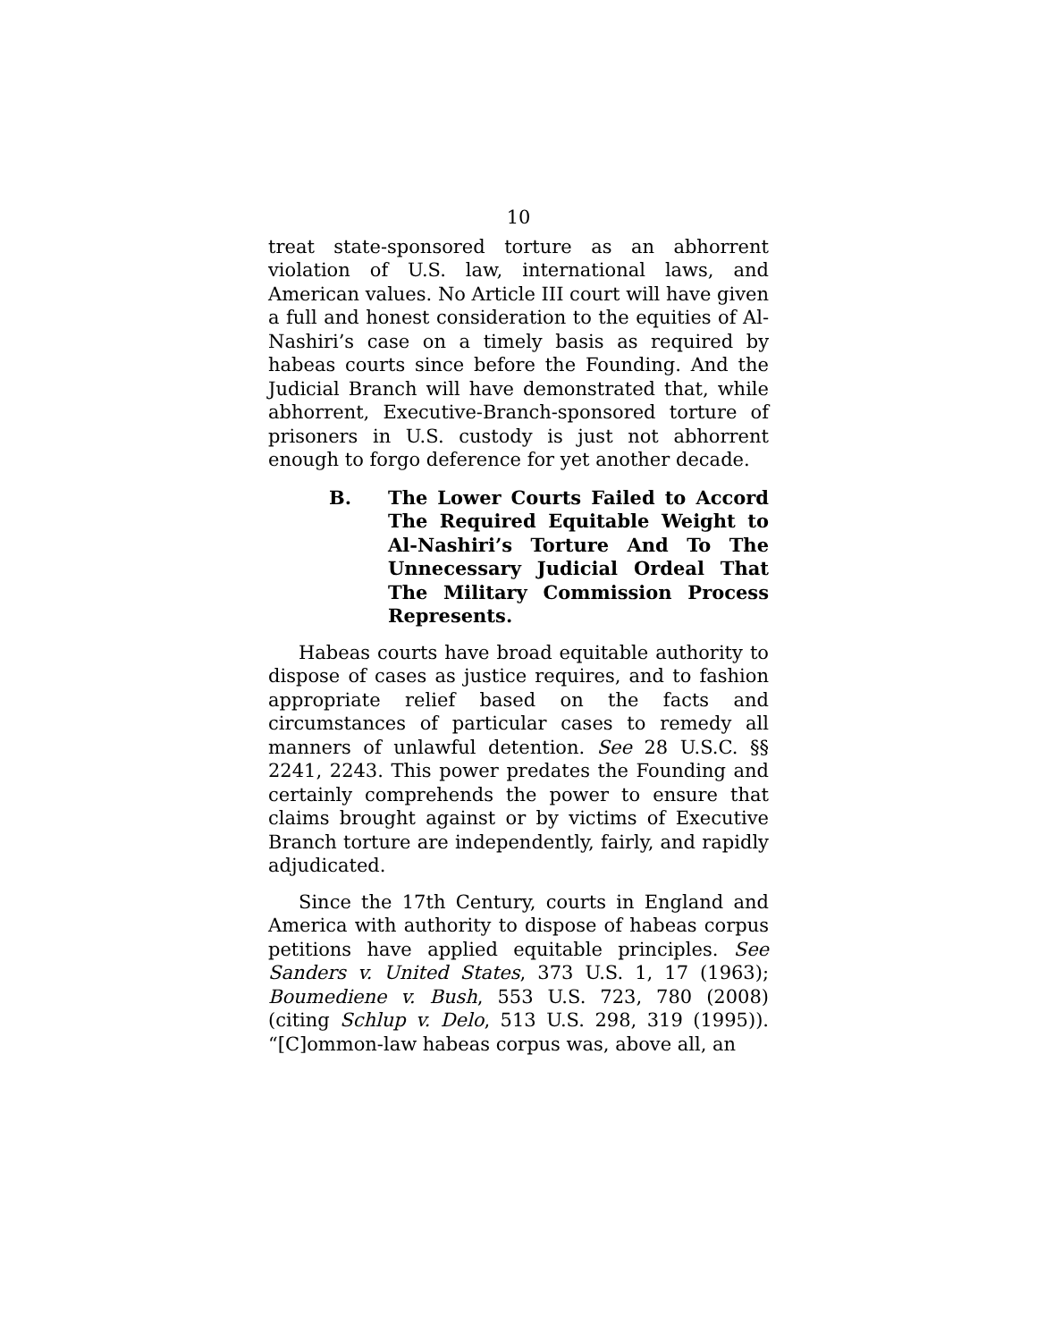10
treat state-sponsored torture as an abhorrent violation of U.S. law, international laws, and American values. No Article III court will have given a full and honest consideration to the equities of Al-Nashiri’s case on a timely basis as required by habeas courts since before the Founding. And the Judicial Branch will have demonstrated that, while abhorrent, Executive-Branch-sponsored torture of prisoners in U.S. custody is just not abhorrent enough to forgo deference for yet another decade.
B. The Lower Courts Failed to Accord The Required Equitable Weight to Al-Nashiri’s Torture And To The Unnecessary Judicial Ordeal That The Military Commission Process Represents.
Habeas courts have broad equitable authority to dispose of cases as justice requires, and to fashion appropriate relief based on the facts and circumstances of particular cases to remedy all manners of unlawful detention. See 28 U.S.C. §§ 2241, 2243. This power predates the Founding and certainly comprehends the power to ensure that claims brought against or by victims of Executive Branch torture are independently, fairly, and rapidly adjudicated.
Since the 17th Century, courts in England and America with authority to dispose of habeas corpus petitions have applied equitable principles. See Sanders v. United States, 373 U.S. 1, 17 (1963); Boumediene v. Bush, 553 U.S. 723, 780 (2008) (citing Schlup v. Delo, 513 U.S. 298, 319 (1995)). “[C]ommon-law habeas corpus was, above all, an